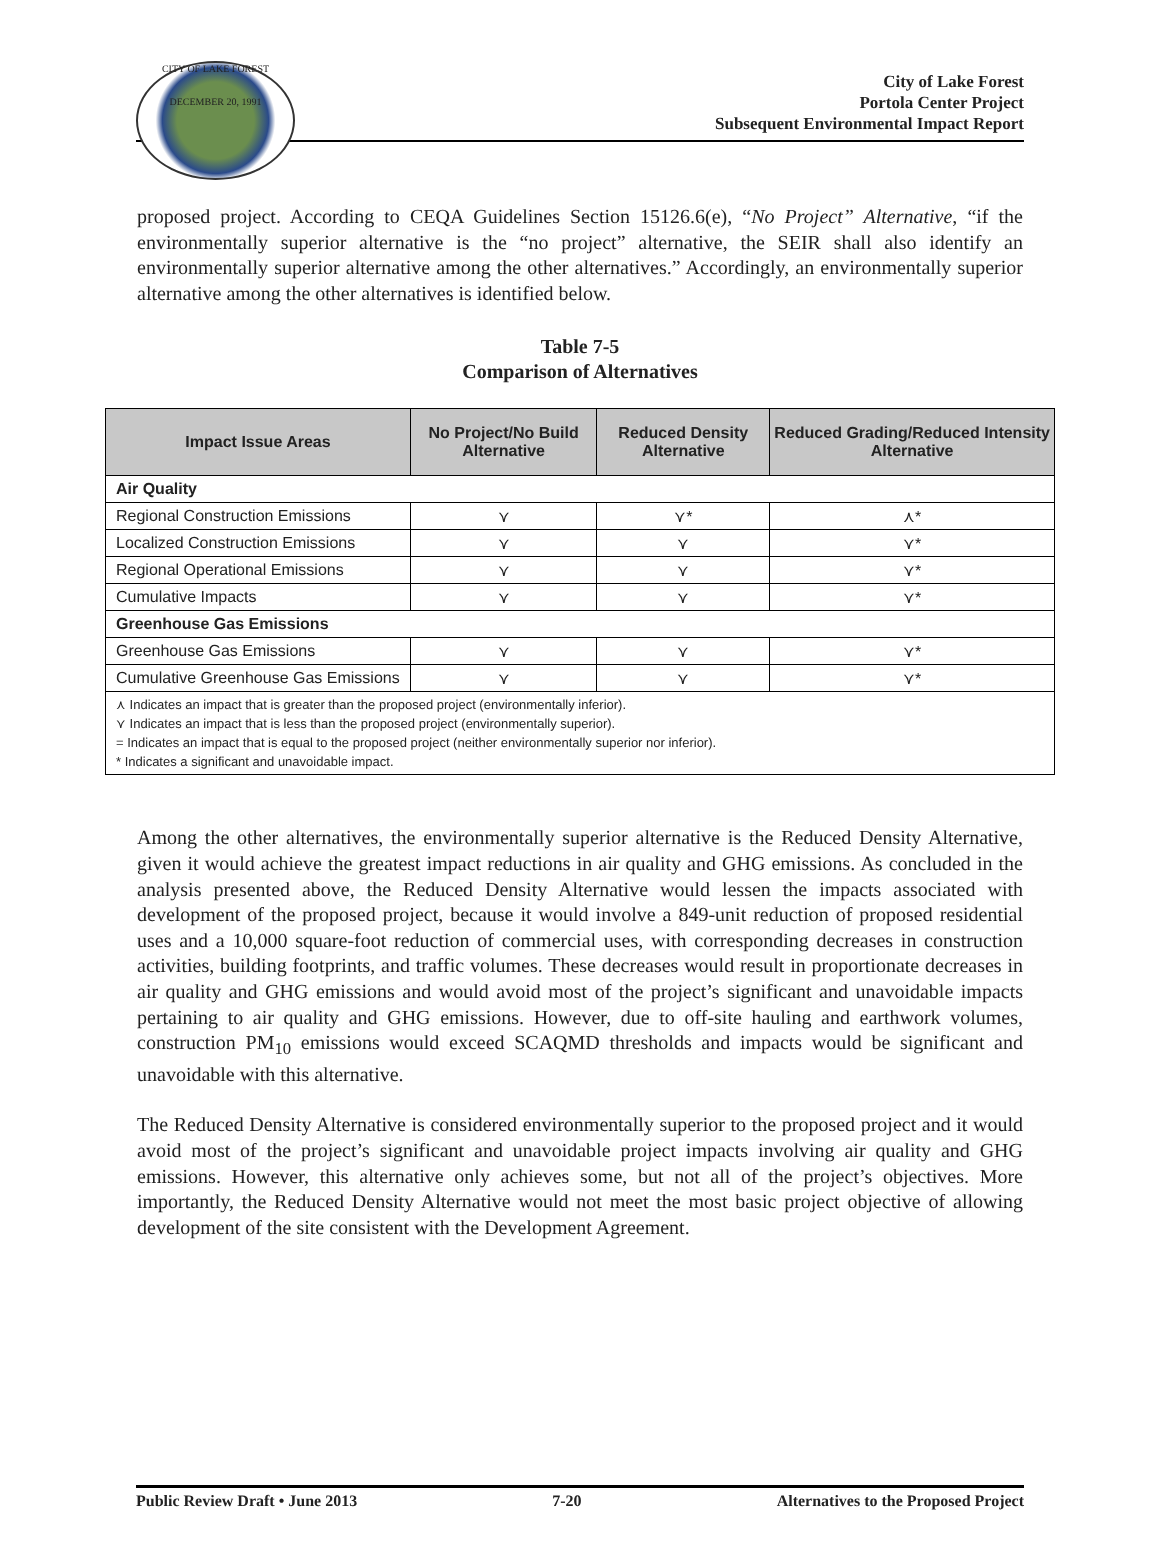CITY OF LAKE FOREST
DECEMBER 20, 1991
City of Lake Forest
Portola Center Project
Subsequent Environmental Impact Report
proposed project. According to CEQA Guidelines Section 15126.6(e), “No Project” Alternative, “if the environmentally superior alternative is the “no project” alternative, the SEIR shall also identify an environmentally superior alternative among the other alternatives.” Accordingly, an environmentally superior alternative among the other alternatives is identified below.
Table 7-5
Comparison of Alternatives
| Impact Issue Areas | No Project/No Build Alternative | Reduced Density Alternative | Reduced Grading/Reduced Intensity Alternative |
| --- | --- | --- | --- |
| Air Quality | | | |
| Regional Construction Emissions | ⋎ | ⋎* | ⋏* |
| Localized Construction Emissions | ⋎ | ⋎ | ⋎* |
| Regional Operational Emissions | ⋎ | ⋎ | ⋎* |
| Cumulative Impacts | ⋎ | ⋎ | ⋎* |
| Greenhouse Gas Emissions | | | |
| Greenhouse Gas Emissions | ⋎ | ⋎ | ⋎* |
| Cumulative Greenhouse Gas Emissions | ⋎ | ⋎ | ⋎* |
| ⋏ Indicates an impact that is greater than the proposed project (environmentally inferior). ⋎ Indicates an impact that is less than the proposed project (environmentally superior). = Indicates an impact that is equal to the proposed project (neither environmentally superior nor inferior). * Indicates a significant and unavoidable impact. | | | |
Among the other alternatives, the environmentally superior alternative is the Reduced Density Alternative, given it would achieve the greatest impact reductions in air quality and GHG emissions. As concluded in the analysis presented above, the Reduced Density Alternative would lessen the impacts associated with development of the proposed project, because it would involve a 849-unit reduction of proposed residential uses and a 10,000 square-foot reduction of commercial uses, with corresponding decreases in construction activities, building footprints, and traffic volumes. These decreases would result in proportionate decreases in air quality and GHG emissions and would avoid most of the project’s significant and unavoidable impacts pertaining to air quality and GHG emissions. However, due to off-site hauling and earthwork volumes, construction PM<sub>10</sub> emissions would exceed SCAQMD thresholds and impacts would be significant and unavoidable with this alternative.
The Reduced Density Alternative is considered environmentally superior to the proposed project and it would avoid most of the project’s significant and unavoidable project impacts involving air quality and GHG emissions. However, this alternative only achieves some, but not all of the project’s objectives. More importantly, the Reduced Density Alternative would not meet the most basic project objective of allowing development of the site consistent with the Development Agreement.
Public Review Draft • June 2013 7-20 Alternatives to the Proposed Project